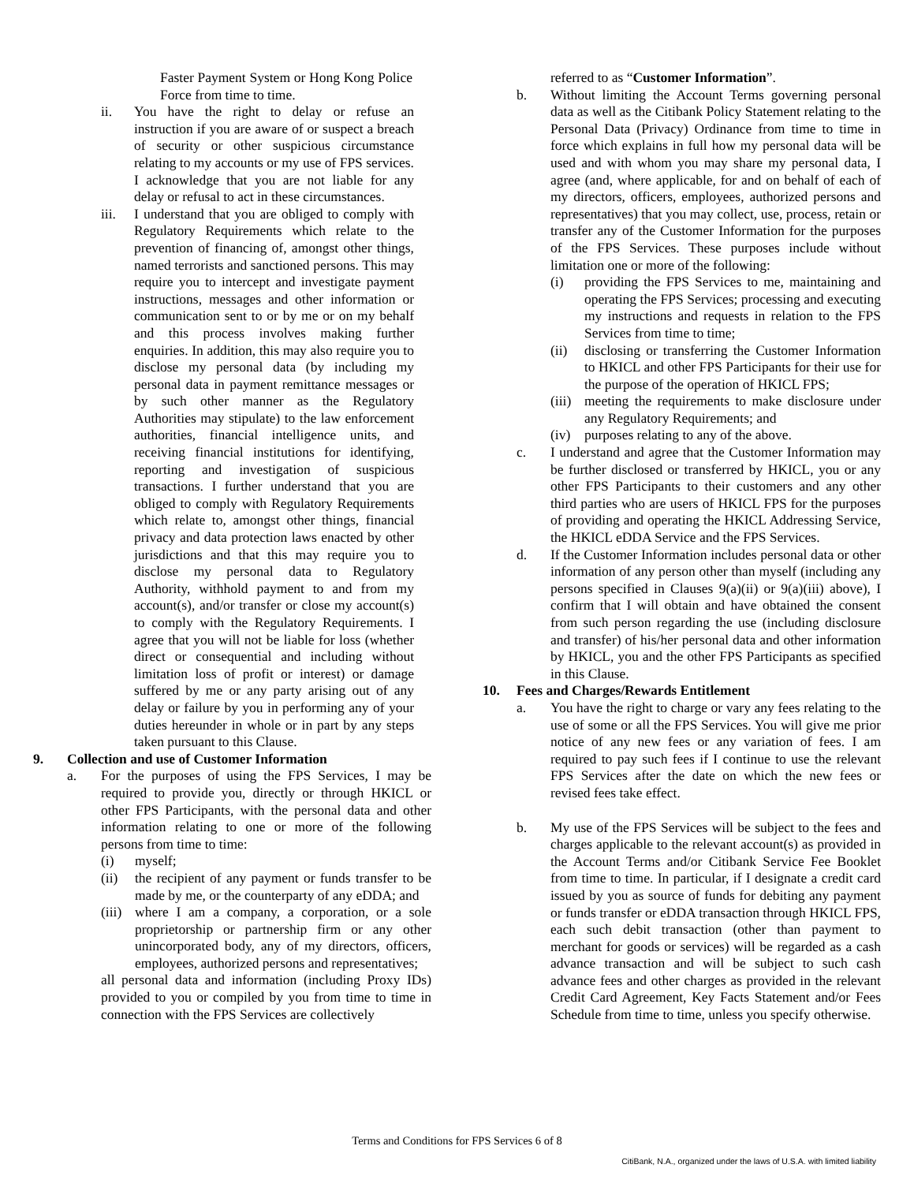Faster Payment System or Hong Kong Police Force from time to time.
ii. You have the right to delay or refuse an instruction if you are aware of or suspect a breach of security or other suspicious circumstance relating to my accounts or my use of FPS services. I acknowledge that you are not liable for any delay or refusal to act in these circumstances.
iii. I understand that you are obliged to comply with Regulatory Requirements which relate to the prevention of financing of, amongst other things, named terrorists and sanctioned persons. This may require you to intercept and investigate payment instructions, messages and other information or communication sent to or by me or on my behalf and this process involves making further enquiries. In addition, this may also require you to disclose my personal data (by including my personal data in payment remittance messages or by such other manner as the Regulatory Authorities may stipulate) to the law enforcement authorities, financial intelligence units, and receiving financial institutions for identifying, reporting and investigation of suspicious transactions. I further understand that you are obliged to comply with Regulatory Requirements which relate to, amongst other things, financial privacy and data protection laws enacted by other jurisdictions and that this may require you to disclose my personal data to Regulatory Authority, withhold payment to and from my account(s), and/or transfer or close my account(s) to comply with the Regulatory Requirements. I agree that you will not be liable for loss (whether direct or consequential and including without limitation loss of profit or interest) or damage suffered by me or any party arising out of any delay or failure by you in performing any of your duties hereunder in whole or in part by any steps taken pursuant to this Clause.
9. Collection and use of Customer Information
a. For the purposes of using the FPS Services, I may be required to provide you, directly or through HKICL or other FPS Participants, with the personal data and other information relating to one or more of the following persons from time to time:
(i) myself;
(ii) the recipient of any payment or funds transfer to be made by me, or the counterparty of any eDDA; and
(iii) where I am a company, a corporation, or a sole proprietorship or partnership firm or any other unincorporated body, any of my directors, officers, employees, authorized persons and representatives;
all personal data and information (including Proxy IDs) provided to you or compiled by you from time to time in connection with the FPS Services are collectively
referred to as “Customer Information”.
b. Without limiting the Account Terms governing personal data as well as the Citibank Policy Statement relating to the Personal Data (Privacy) Ordinance from time to time in force which explains in full how my personal data will be used and with whom you may share my personal data, I agree (and, where applicable, for and on behalf of each of my directors, officers, employees, authorized persons and representatives) that you may collect, use, process, retain or transfer any of the Customer Information for the purposes of the FPS Services. These purposes include without limitation one or more of the following:
(i) providing the FPS Services to me, maintaining and operating the FPS Services; processing and executing my instructions and requests in relation to the FPS Services from time to time;
(ii) disclosing or transferring the Customer Information to HKICL and other FPS Participants for their use for the purpose of the operation of HKICL FPS;
(iii) meeting the requirements to make disclosure under any Regulatory Requirements; and
(iv) purposes relating to any of the above.
c. I understand and agree that the Customer Information may be further disclosed or transferred by HKICL, you or any other FPS Participants to their customers and any other third parties who are users of HKICL FPS for the purposes of providing and operating the HKICL Addressing Service, the HKICL eDDA Service and the FPS Services.
d. If the Customer Information includes personal data or other information of any person other than myself (including any persons specified in Clauses 9(a)(ii) or 9(a)(iii) above), I confirm that I will obtain and have obtained the consent from such person regarding the use (including disclosure and transfer) of his/her personal data and other information by HKICL, you and the other FPS Participants as specified in this Clause.
10. Fees and Charges/Rewards Entitlement
a. You have the right to charge or vary any fees relating to the use of some or all the FPS Services. You will give me prior notice of any new fees or any variation of fees. I am required to pay such fees if I continue to use the relevant FPS Services after the date on which the new fees or revised fees take effect.
b. My use of the FPS Services will be subject to the fees and charges applicable to the relevant account(s) as provided in the Account Terms and/or Citibank Service Fee Booklet from time to time. In particular, if I designate a credit card issued by you as source of funds for debiting any payment or funds transfer or eDDA transaction through HKICL FPS, each such debit transaction (other than payment to merchant for goods or services) will be regarded as a cash advance transaction and will be subject to such cash advance fees and other charges as provided in the relevant Credit Card Agreement, Key Facts Statement and/or Fees Schedule from time to time, unless you specify otherwise.
Terms and Conditions for FPS Services 6 of 8
CitiBank, N.A., organized under the laws of U.S.A. with limited liability